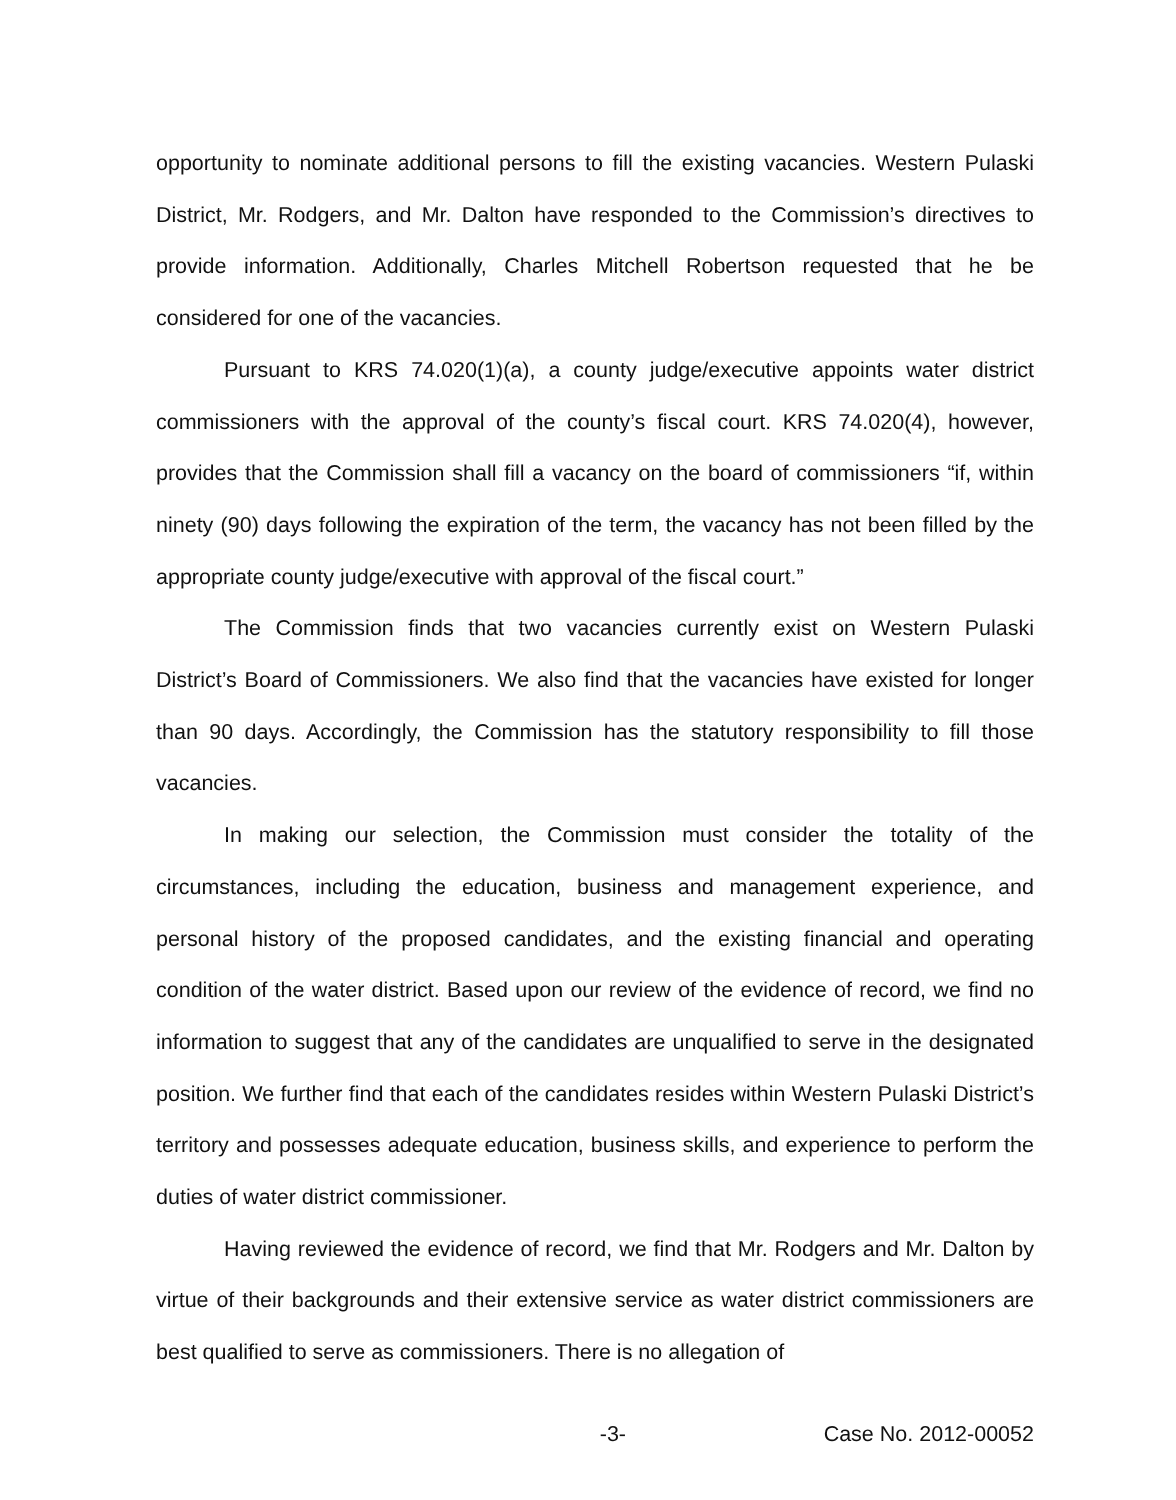opportunity to nominate additional persons to fill the existing vacancies. Western Pulaski District, Mr. Rodgers, and Mr. Dalton have responded to the Commission’s directives to provide information. Additionally, Charles Mitchell Robertson requested that he be considered for one of the vacancies.
Pursuant to KRS 74.020(1)(a), a county judge/executive appoints water district commissioners with the approval of the county’s fiscal court. KRS 74.020(4), however, provides that the Commission shall fill a vacancy on the board of commissioners “if, within ninety (90) days following the expiration of the term, the vacancy has not been filled by the appropriate county judge/executive with approval of the fiscal court.”
The Commission finds that two vacancies currently exist on Western Pulaski District’s Board of Commissioners. We also find that the vacancies have existed for longer than 90 days. Accordingly, the Commission has the statutory responsibility to fill those vacancies.
In making our selection, the Commission must consider the totality of the circumstances, including the education, business and management experience, and personal history of the proposed candidates, and the existing financial and operating condition of the water district. Based upon our review of the evidence of record, we find no information to suggest that any of the candidates are unqualified to serve in the designated position. We further find that each of the candidates resides within Western Pulaski District’s territory and possesses adequate education, business skills, and experience to perform the duties of water district commissioner.
Having reviewed the evidence of record, we find that Mr. Rodgers and Mr. Dalton by virtue of their backgrounds and their extensive service as water district commissioners are best qualified to serve as commissioners. There is no allegation of
-3- Case No. 2012-00052